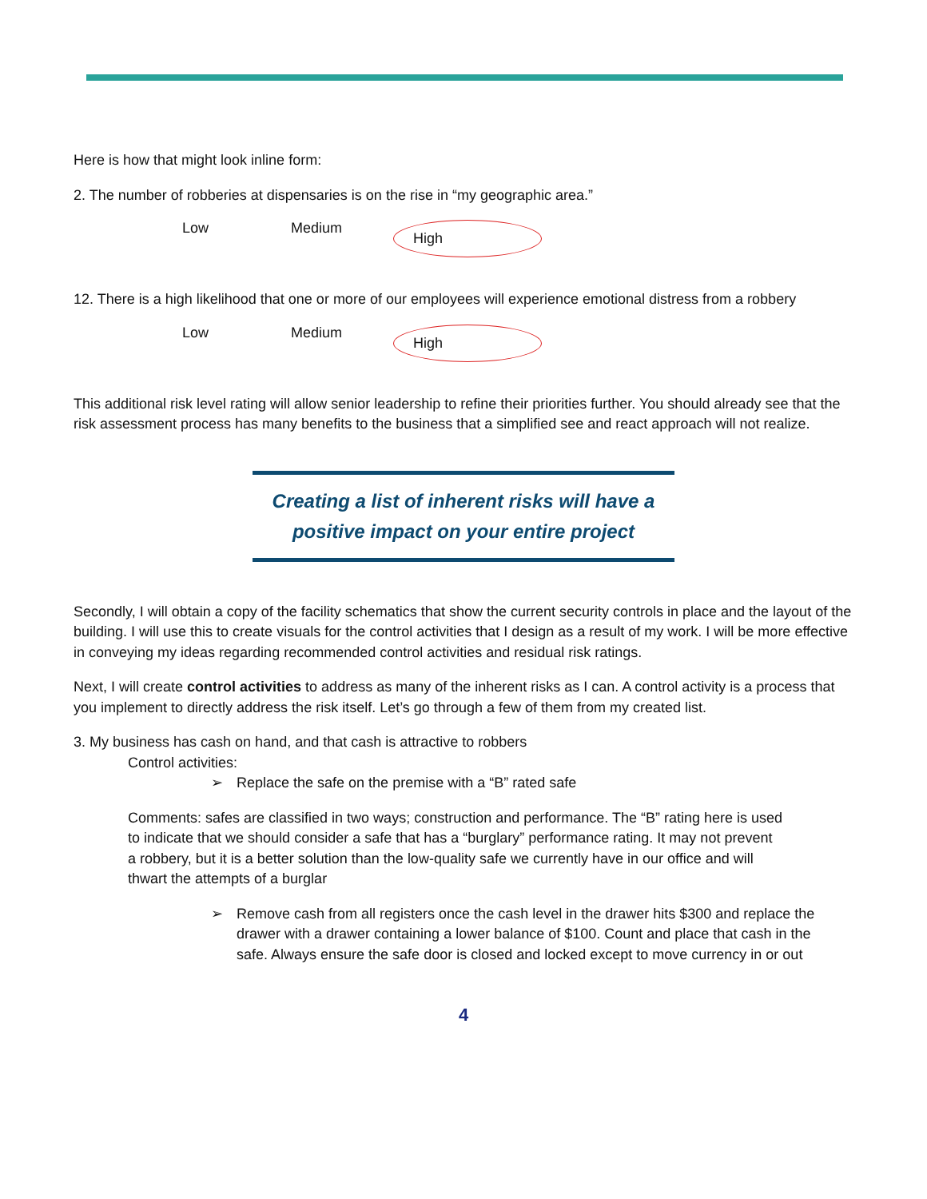Here is how that might look inline form:
2. The number of robberies at dispensaries is on the rise in “my geographic area.”
Low Medium High
12. There is a high likelihood that one or more of our employees will experience emotional distress from a robbery
Low Medium High
This additional risk level rating will allow senior leadership to refine their priorities further. You should already see that the risk assessment process has many benefits to the business that a simplified see and react approach will not realize.
Creating a list of inherent risks will have a
positive impact on your entire project
Secondly, I will obtain a copy of the facility schematics that show the current security controls in place and the layout of the building. I will use this to create visuals for the control activities that I design as a result of my work. I will be more effective in conveying my ideas regarding recommended control activities and residual risk ratings.
Next, I will create control activities to address as many of the inherent risks as I can. A control activity is a process that you implement to directly address the risk itself. Let’s go through a few of them from my created list.
3. My business has cash on hand, and that cash is attractive to robbers
Control activities:
➢ Replace the safe on the premise with a “B” rated safe
Comments: safes are classified in two ways; construction and performance. The “B” rating here is used to indicate that we should consider a safe that has a “burglary” performance rating. It may not prevent a robbery, but it is a better solution than the low-quality safe we currently have in our office and will thwart the attempts of a burglar
➢ Remove cash from all registers once the cash level in the drawer hits $300 and replace the drawer with a drawer containing a lower balance of $100. Count and place that cash in the safe. Always ensure the safe door is closed and locked except to move currency in or out
4